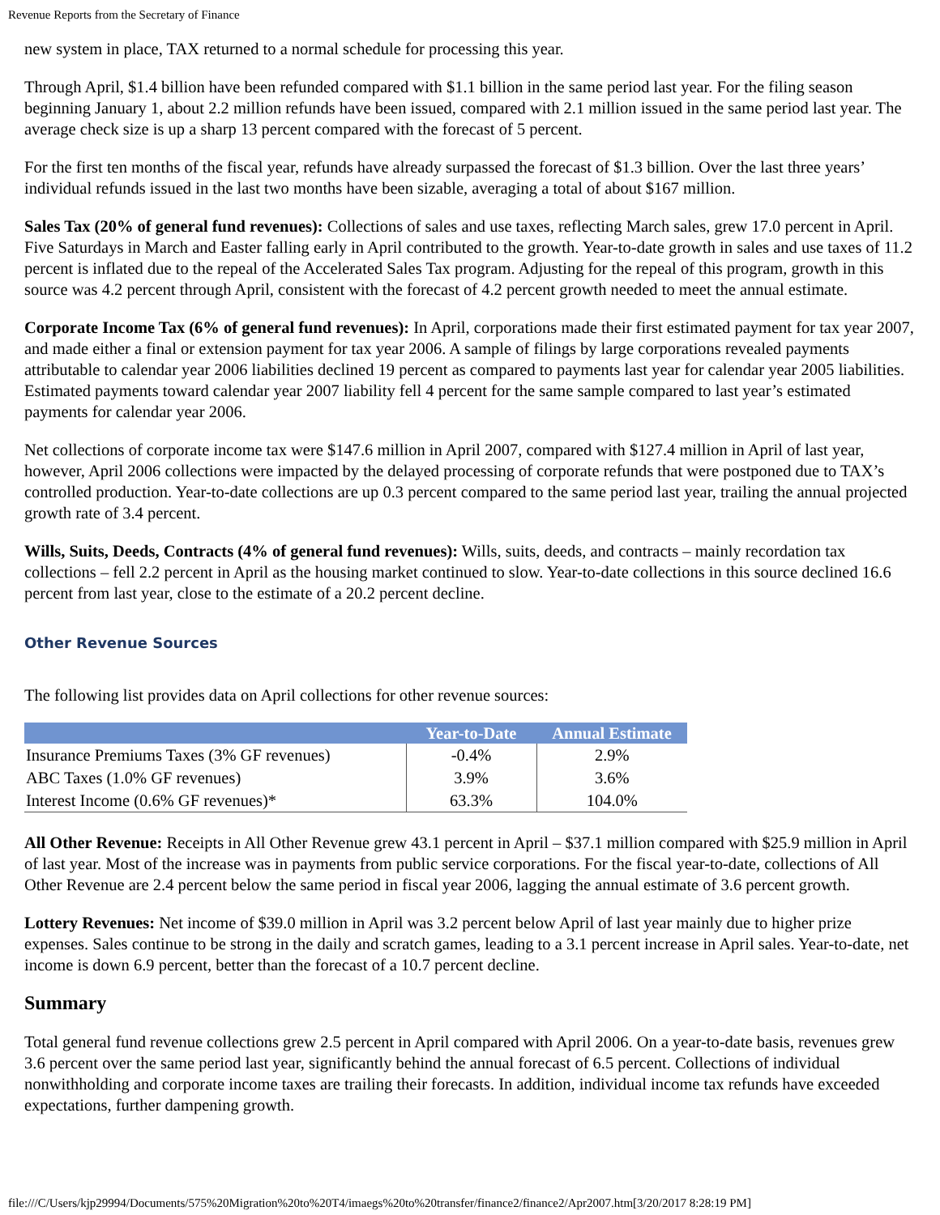Revenue Reports from the Secretary of Finance
new system in place, TAX returned to a normal schedule for processing this year.
Through April, $1.4 billion have been refunded compared with $1.1 billion in the same period last year. For the filing season beginning January 1, about 2.2 million refunds have been issued, compared with 2.1 million issued in the same period last year. The average check size is up a sharp 13 percent compared with the forecast of 5 percent.
For the first ten months of the fiscal year, refunds have already surpassed the forecast of $1.3 billion. Over the last three years’ individual refunds issued in the last two months have been sizable, averaging a total of about $167 million.
Sales Tax (20% of general fund revenues): Collections of sales and use taxes, reflecting March sales, grew 17.0 percent in April. Five Saturdays in March and Easter falling early in April contributed to the growth. Year-to-date growth in sales and use taxes of 11.2 percent is inflated due to the repeal of the Accelerated Sales Tax program. Adjusting for the repeal of this program, growth in this source was 4.2 percent through April, consistent with the forecast of 4.2 percent growth needed to meet the annual estimate.
Corporate Income Tax (6% of general fund revenues): In April, corporations made their first estimated payment for tax year 2007, and made either a final or extension payment for tax year 2006. A sample of filings by large corporations revealed payments attributable to calendar year 2006 liabilities declined 19 percent as compared to payments last year for calendar year 2005 liabilities. Estimated payments toward calendar year 2007 liability fell 4 percent for the same sample compared to last year’s estimated payments for calendar year 2006.
Net collections of corporate income tax were $147.6 million in April 2007, compared with $127.4 million in April of last year, however, April 2006 collections were impacted by the delayed processing of corporate refunds that were postponed due to TAX’s controlled production. Year-to-date collections are up 0.3 percent compared to the same period last year, trailing the annual projected growth rate of 3.4 percent.
Wills, Suits, Deeds, Contracts (4% of general fund revenues): Wills, suits, deeds, and contracts – mainly recordation tax collections – fell 2.2 percent in April as the housing market continued to slow. Year-to-date collections in this source declined 16.6 percent from last year, close to the estimate of a 20.2 percent decline.
Other Revenue Sources
The following list provides data on April collections for other revenue sources:
| | Year-to-Date | Annual Estimate |
| --- | --- | --- |
| Insurance Premiums Taxes (3% GF revenues) | -0.4% | 2.9% |
| ABC Taxes (1.0% GF revenues) | 3.9% | 3.6% |
| Interest Income (0.6% GF revenues)* | 63.3% | 104.0% |
All Other Revenue: Receipts in All Other Revenue grew 43.1 percent in April – $37.1 million compared with $25.9 million in April of last year. Most of the increase was in payments from public service corporations. For the fiscal year-to-date, collections of All Other Revenue are 2.4 percent below the same period in fiscal year 2006, lagging the annual estimate of 3.6 percent growth.
Lottery Revenues: Net income of $39.0 million in April was 3.2 percent below April of last year mainly due to higher prize expenses. Sales continue to be strong in the daily and scratch games, leading to a 3.1 percent increase in April sales. Year-to-date, net income is down 6.9 percent, better than the forecast of a 10.7 percent decline.
Summary
Total general fund revenue collections grew 2.5 percent in April compared with April 2006. On a year-to-date basis, revenues grew 3.6 percent over the same period last year, significantly behind the annual forecast of 6.5 percent. Collections of individual nonwithholding and corporate income taxes are trailing their forecasts. In addition, individual income tax refunds have exceeded expectations, further dampening growth.
file:///C/Users/kjp29994/Documents/575%20Migration%20to%20T4/imaegs%20to%20transfer/finance2/finance2/Apr2007.htm[3/20/2017 8:28:19 PM]